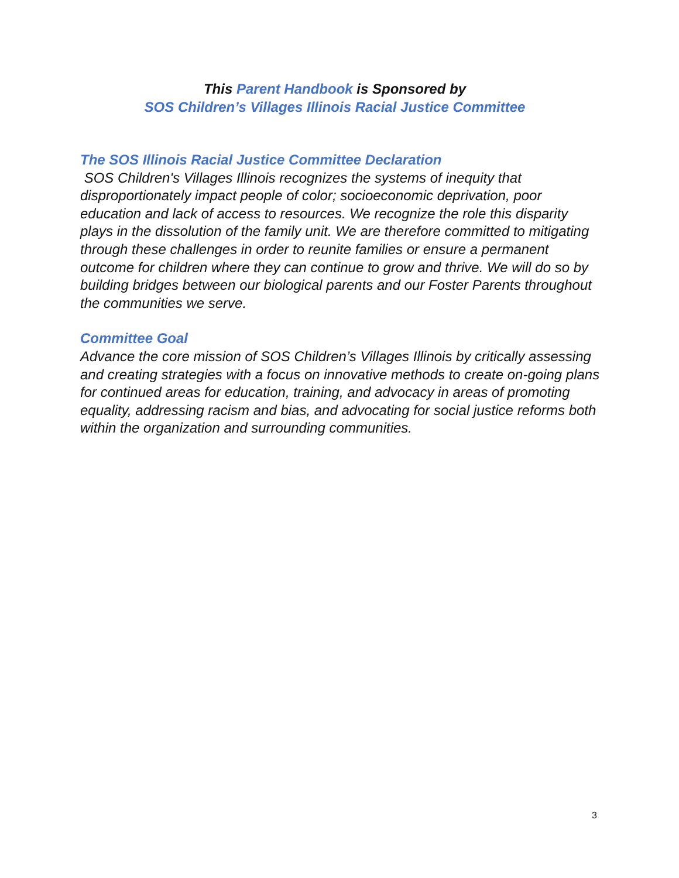This Parent Handbook is Sponsored by
SOS Children’s Villages Illinois Racial Justice Committee
The SOS Illinois Racial Justice Committee Declaration
SOS Children's Villages Illinois recognizes the systems of inequity that disproportionately impact people of color; socioeconomic deprivation, poor education and lack of access to resources. We recognize the role this disparity plays in the dissolution of the family unit. We are therefore committed to mitigating through these challenges in order to reunite families or ensure a permanent outcome for children where they can continue to grow and thrive. We will do so by building bridges between our biological parents and our Foster Parents throughout the communities we serve.
Committee Goal
Advance the core mission of SOS Children’s Villages Illinois by critically assessing and creating strategies with a focus on innovative methods to create on-going plans for continued areas for education, training, and advocacy in areas of promoting equality, addressing racism and bias, and advocating for social justice reforms both within the organization and surrounding communities.
3